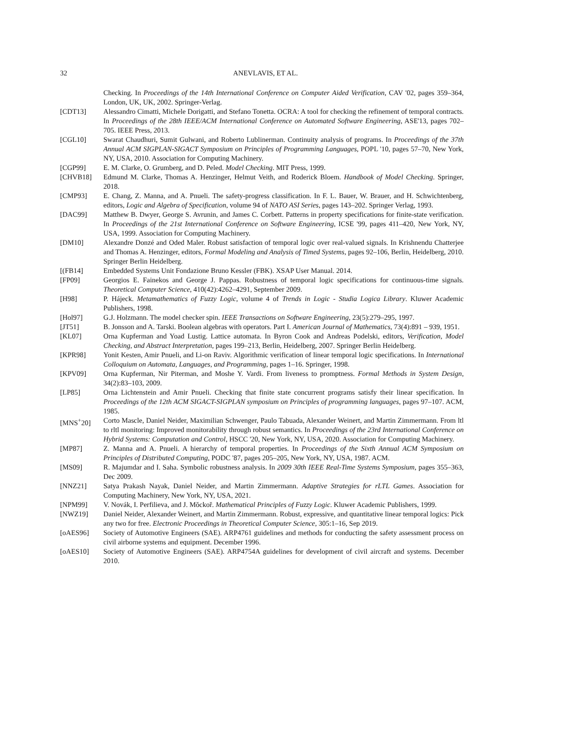32 ANEVLAVIS, ET AL.
Checking. In Proceedings of the 14th International Conference on Computer Aided Verification, CAV '02, pages 359–364, London, UK, UK, 2002. Springer-Verlag.
[CDT13] Alessandro Cimatti, Michele Dorigatti, and Stefano Tonetta. OCRA: A tool for checking the refinement of temporal contracts. In Proceedings of the 28th IEEE/ACM International Conference on Automated Software Engineering, ASE'13, pages 702–705. IEEE Press, 2013.
[CGL10] Swarat Chaudhuri, Sumit Gulwani, and Roberto Lublinerman. Continuity analysis of programs. In Proceedings of the 37th Annual ACM SIGPLAN-SIGACT Symposium on Principles of Programming Languages, POPL '10, pages 57–70, New York, NY, USA, 2010. Association for Computing Machinery.
[CGP99] E. M. Clarke, O. Grumberg, and D. Peled. Model Checking. MIT Press, 1999.
[CHVB18] Edmund M. Clarke, Thomas A. Henzinger, Helmut Veith, and Roderick Bloem. Handbook of Model Checking. Springer, 2018.
[CMP93] E. Chang, Z. Manna, and A. Pnueli. The safety-progress classification. In F. L. Bauer, W. Brauer, and H. Schwichtenberg, editors, Logic and Algebra of Specification, volume 94 of NATO ASI Series, pages 143–202. Springer Verlag, 1993.
[DAC99] Matthew B. Dwyer, George S. Avrunin, and James C. Corbett. Patterns in property specifications for finite-state verification. In Proceedings of the 21st International Conference on Software Engineering, ICSE '99, pages 411–420, New York, NY, USA, 1999. Association for Computing Machinery.
[DM10] Alexandre Donzé and Oded Maler. Robust satisfaction of temporal logic over real-valued signals. In Krishnendu Chatterjee and Thomas A. Henzinger, editors, Formal Modeling and Analysis of Timed Systems, pages 92–106, Berlin, Heidelberg, 2010. Springer Berlin Heidelberg.
[(FB14] Embedded Systems Unit Fondazione Bruno Kessler (FBK). XSAP User Manual. 2014.
[FP09] Georgios E. Fainekos and George J. Pappas. Robustness of temporal logic specifications for continuous-time signals. Theoretical Computer Science, 410(42):4262–4291, September 2009.
[H98] P. Hájeck. Metamathematics of Fuzzy Logic, volume 4 of Trends in Logic - Studia Logica Library. Kluwer Academic Publishers, 1998.
[Hol97] G.J. Holzmann. The model checker spin. IEEE Transactions on Software Engineering, 23(5):279–295, 1997.
[JT51] B. Jonsson and A. Tarski. Boolean algebras with operators. Part I. American Journal of Mathematics, 73(4):891 – 939, 1951.
[KL07] Orna Kupferman and Yoad Lustig. Lattice automata. In Byron Cook and Andreas Podelski, editors, Verification, Model Checking, and Abstract Interpretation, pages 199–213, Berlin, Heidelberg, 2007. Springer Berlin Heidelberg.
[KPR98] Yonit Kesten, Amir Pnueli, and Li-on Raviv. Algorithmic verification of linear temporal logic specifications. In International Colloquium on Automata, Languages, and Programming, pages 1–16. Springer, 1998.
[KPV09] Orna Kupferman, Nir Piterman, and Moshe Y. Vardi. From liveness to promptness. Formal Methods in System Design, 34(2):83–103, 2009.
[LP85] Orna Lichtenstein and Amir Pnueli. Checking that finite state concurrent programs satisfy their linear specification. In Proceedings of the 12th ACM SIGACT-SIGPLAN symposium on Principles of programming languages, pages 97–107. ACM, 1985.
[MNS<sup>+</sup>20] Corto Mascle, Daniel Neider, Maximilian Schwenger, Paulo Tabuada, Alexander Weinert, and Martin Zimmermann. From ltl to rltl monitoring: Improved monitorability through robust semantics. In Proceedings of the 23rd International Conference on Hybrid Systems: Computation and Control, HSCC '20, New York, NY, USA, 2020. Association for Computing Machinery.
[MP87] Z. Manna and A. Pnueli. A hierarchy of temporal properties. In Proceedings of the Sixth Annual ACM Symposium on Principles of Distributed Computing, PODC '87, pages 205–205, New York, NY, USA, 1987. ACM.
[MS09] R. Majumdar and I. Saha. Symbolic robustness analysis. In 2009 30th IEEE Real-Time Systems Symposium, pages 355–363, Dec 2009.
[NNZ21] Satya Prakash Nayak, Daniel Neider, and Martin Zimmermann. Adaptive Strategies for rLTL Games. Association for Computing Machinery, New York, NY, USA, 2021.
[NPM99] V. Novák, I. Perfilieva, and J. Mǒckoř. Mathematical Principles of Fuzzy Logic. Kluwer Academic Publishers, 1999.
[NWZ19] Daniel Neider, Alexander Weinert, and Martin Zimmermann. Robust, expressive, and quantitative linear temporal logics: Pick any two for free. Electronic Proceedings in Theoretical Computer Science, 305:1–16, Sep 2019.
[oAES96] Society of Automotive Engineers (SAE). ARP4761 guidelines and methods for conducting the safety assessment process on civil airborne systems and equipment. December 1996.
[oAES10] Society of Automotive Engineers (SAE). ARP4754A guidelines for development of civil aircraft and systems. December 2010.